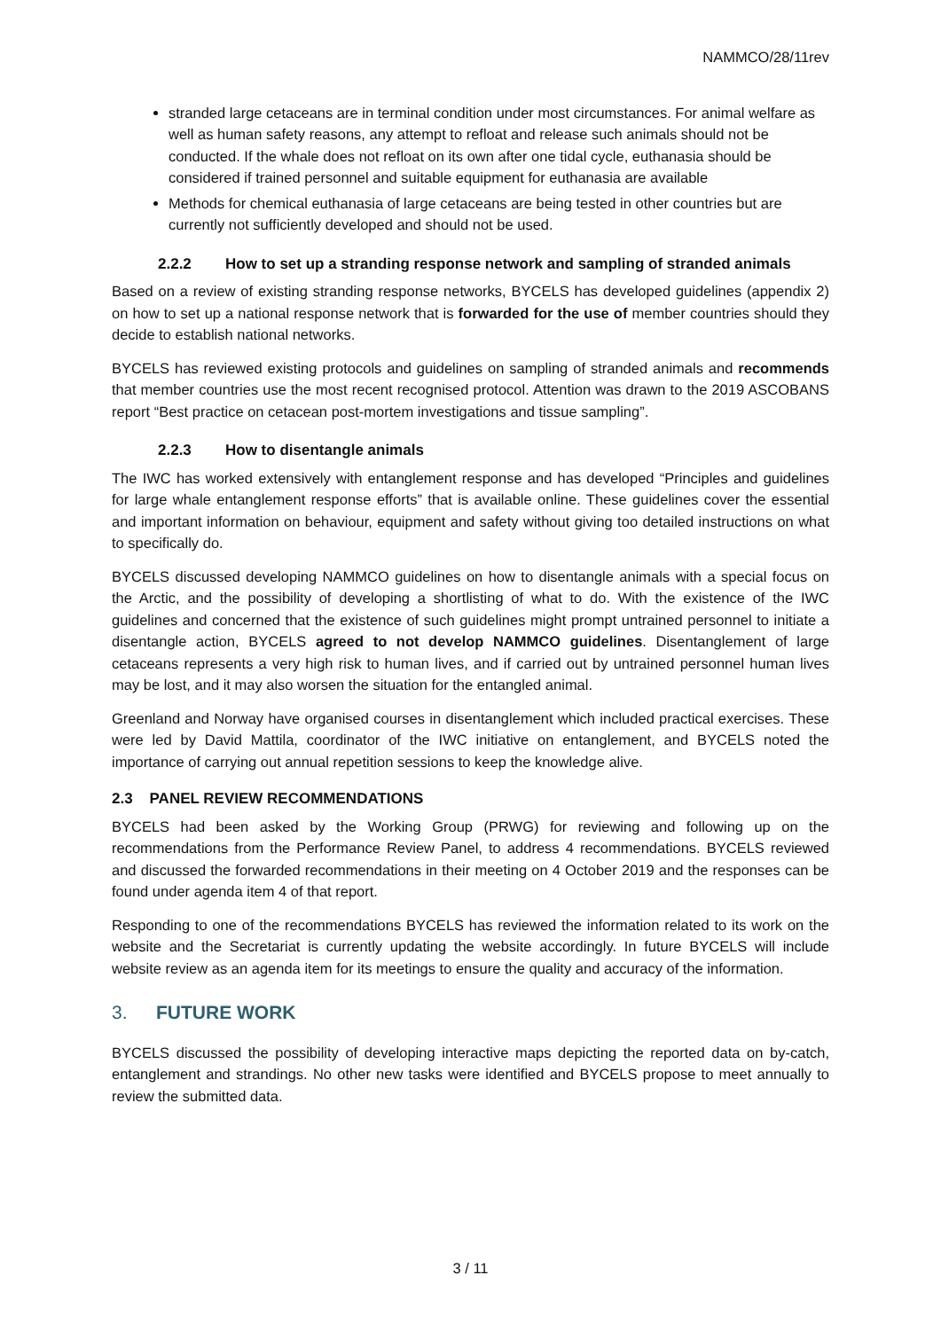NAMMCO/28/11rev
stranded large cetaceans are in terminal condition under most circumstances. For animal welfare as well as human safety reasons, any attempt to refloat and release such animals should not be conducted. If the whale does not refloat on its own after one tidal cycle, euthanasia should be considered if trained personnel and suitable equipment for euthanasia are available
Methods for chemical euthanasia of large cetaceans are being tested in other countries but are currently not sufficiently developed and should not be used.
2.2.2 How to set up a stranding response network and sampling of stranded animals
Based on a review of existing stranding response networks, BYCELS has developed guidelines (appendix 2) on how to set up a national response network that is forwarded for the use of member countries should they decide to establish national networks.
BYCELS has reviewed existing protocols and guidelines on sampling of stranded animals and recommends that member countries use the most recent recognised protocol. Attention was drawn to the 2019 ASCOBANS report “Best practice on cetacean post-mortem investigations and tissue sampling”.
2.2.3 How to disentangle animals
The IWC has worked extensively with entanglement response and has developed “Principles and guidelines for large whale entanglement response efforts” that is available online. These guidelines cover the essential and important information on behaviour, equipment and safety without giving too detailed instructions on what to specifically do.
BYCELS discussed developing NAMMCO guidelines on how to disentangle animals with a special focus on the Arctic, and the possibility of developing a shortlisting of what to do. With the existence of the IWC guidelines and concerned that the existence of such guidelines might prompt untrained personnel to initiate a disentangle action, BYCELS agreed to not develop NAMMCO guidelines. Disentanglement of large cetaceans represents a very high risk to human lives, and if carried out by untrained personnel human lives may be lost, and it may also worsen the situation for the entangled animal.
Greenland and Norway have organised courses in disentanglement which included practical exercises. These were led by David Mattila, coordinator of the IWC initiative on entanglement, and BYCELS noted the importance of carrying out annual repetition sessions to keep the knowledge alive.
2.3 PANEL REVIEW RECOMMENDATIONS
BYCELS had been asked by the Working Group (PRWG) for reviewing and following up on the recommendations from the Performance Review Panel, to address 4 recommendations. BYCELS reviewed and discussed the forwarded recommendations in their meeting on 4 October 2019 and the responses can be found under agenda item 4 of that report.
Responding to one of the recommendations BYCELS has reviewed the information related to its work on the website and the Secretariat is currently updating the website accordingly. In future BYCELS will include website review as an agenda item for its meetings to ensure the quality and accuracy of the information.
3. FUTURE WORK
BYCELS discussed the possibility of developing interactive maps depicting the reported data on by-catch, entanglement and strandings. No other new tasks were identified and BYCELS propose to meet annually to review the submitted data.
3 / 11